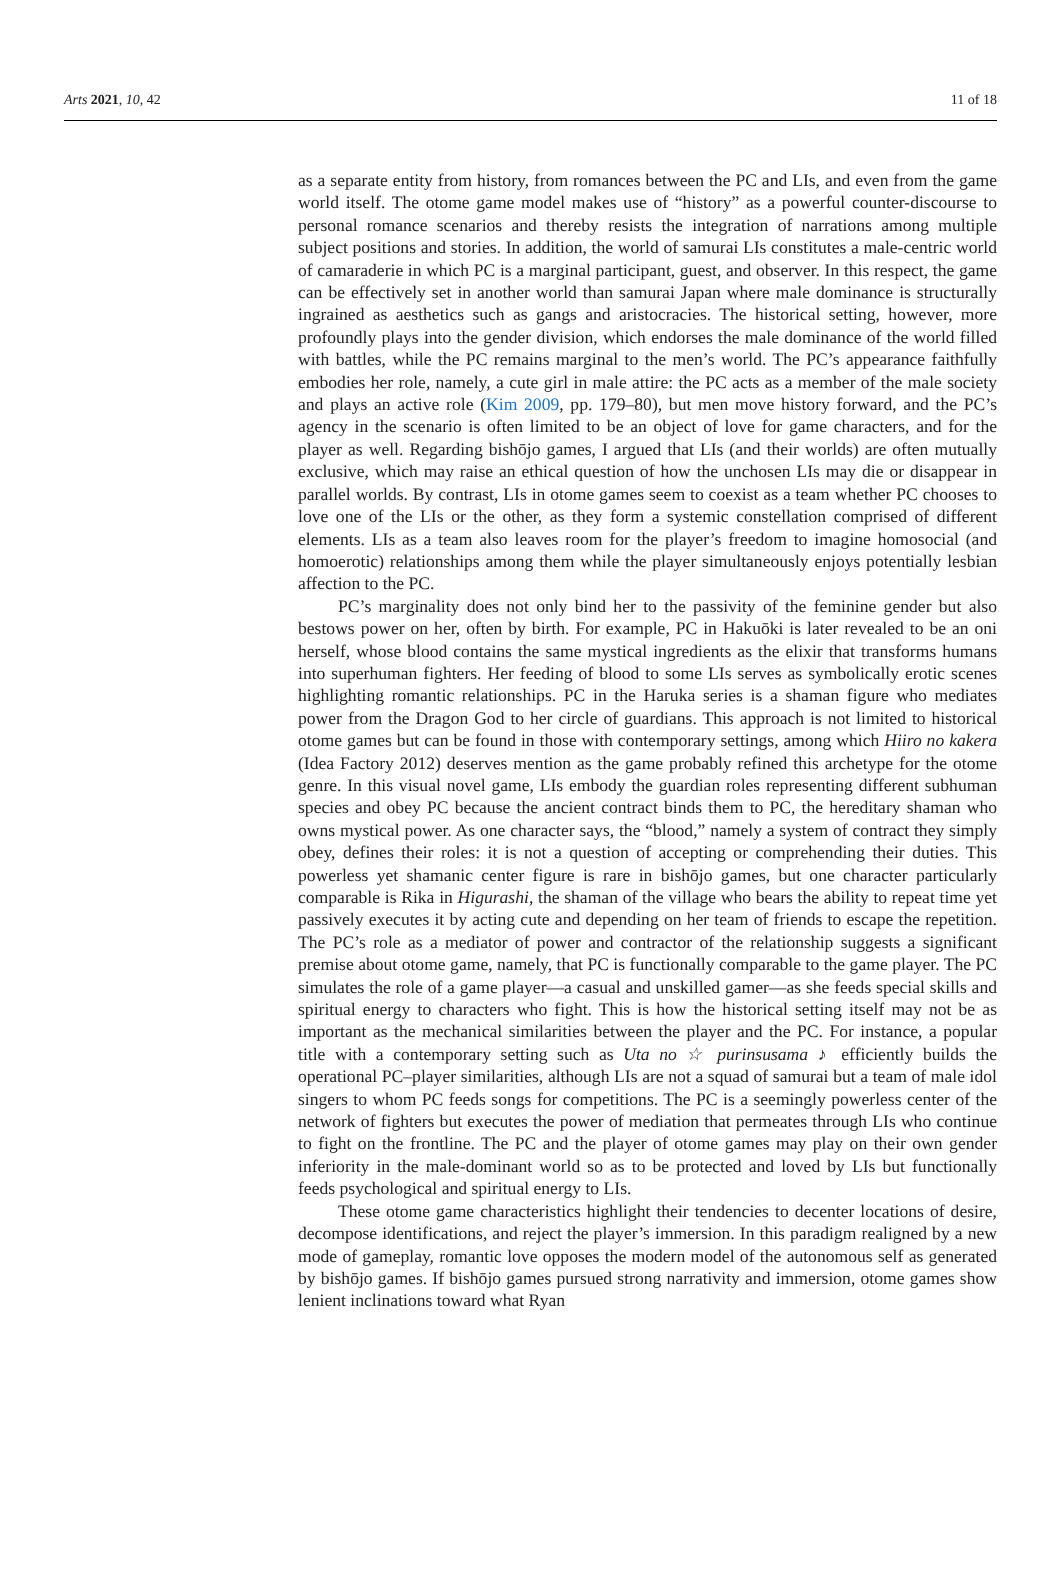Arts 2021, 10, 42 11 of 18
as a separate entity from history, from romances between the PC and LIs, and even from the game world itself. The otome game model makes use of “history” as a powerful counter-discourse to personal romance scenarios and thereby resists the integration of narrations among multiple subject positions and stories. In addition, the world of samurai LIs constitutes a male-centric world of camaraderie in which PC is a marginal participant, guest, and observer. In this respect, the game can be effectively set in another world than samurai Japan where male dominance is structurally ingrained as aesthetics such as gangs and aristocracies. The historical setting, however, more profoundly plays into the gender division, which endorses the male dominance of the world filled with battles, while the PC remains marginal to the men’s world. The PC’s appearance faithfully embodies her role, namely, a cute girl in male attire: the PC acts as a member of the male society and plays an active role (Kim 2009, pp. 179–80), but men move history forward, and the PC’s agency in the scenario is often limited to be an object of love for game characters, and for the player as well. Regarding bishōjo games, I argued that LIs (and their worlds) are often mutually exclusive, which may raise an ethical question of how the unchosen LIs may die or disappear in parallel worlds. By contrast, LIs in otome games seem to coexist as a team whether PC chooses to love one of the LIs or the other, as they form a systemic constellation comprised of different elements. LIs as a team also leaves room for the player’s freedom to imagine homosocial (and homoerotic) relationships among them while the player simultaneously enjoys potentially lesbian affection to the PC.
PC’s marginality does not only bind her to the passivity of the feminine gender but also bestows power on her, often by birth. For example, PC in Hakuōki is later revealed to be an oni herself, whose blood contains the same mystical ingredients as the elixir that transforms humans into superhuman fighters. Her feeding of blood to some LIs serves as symbolically erotic scenes highlighting romantic relationships. PC in the Haruka series is a shaman figure who mediates power from the Dragon God to her circle of guardians. This approach is not limited to historical otome games but can be found in those with contemporary settings, among which Hiiro no kakera (Idea Factory 2012) deserves mention as the game probably refined this archetype for the otome genre. In this visual novel game, LIs embody the guardian roles representing different subhuman species and obey PC because the ancient contract binds them to PC, the hereditary shaman who owns mystical power. As one character says, the “blood,” namely a system of contract they simply obey, defines their roles: it is not a question of accepting or comprehending their duties. This powerless yet shamanic center figure is rare in bishōjo games, but one character particularly comparable is Rika in Higurashi, the shaman of the village who bears the ability to repeat time yet passively executes it by acting cute and depending on her team of friends to escape the repetition. The PC’s role as a mediator of power and contractor of the relationship suggests a significant premise about otome game, namely, that PC is functionally comparable to the game player. The PC simulates the role of a game player—a casual and unskilled gamer—as she feeds special skills and spiritual energy to characters who fight. This is how the historical setting itself may not be as important as the mechanical similarities between the player and the PC. For instance, a popular title with a contemporary setting such as Uta no ☆ purinsusama ♪ efficiently builds the operational PC–player similarities, although LIs are not a squad of samurai but a team of male idol singers to whom PC feeds songs for competitions. The PC is a seemingly powerless center of the network of fighters but executes the power of mediation that permeates through LIs who continue to fight on the frontline. The PC and the player of otome games may play on their own gender inferiority in the male-dominant world so as to be protected and loved by LIs but functionally feeds psychological and spiritual energy to LIs.
These otome game characteristics highlight their tendencies to decenter locations of desire, decompose identifications, and reject the player’s immersion. In this paradigm realigned by a new mode of gameplay, romantic love opposes the modern model of the autonomous self as generated by bishōjo games. If bishōjo games pursued strong narrativity and immersion, otome games show lenient inclinations toward what Ryan